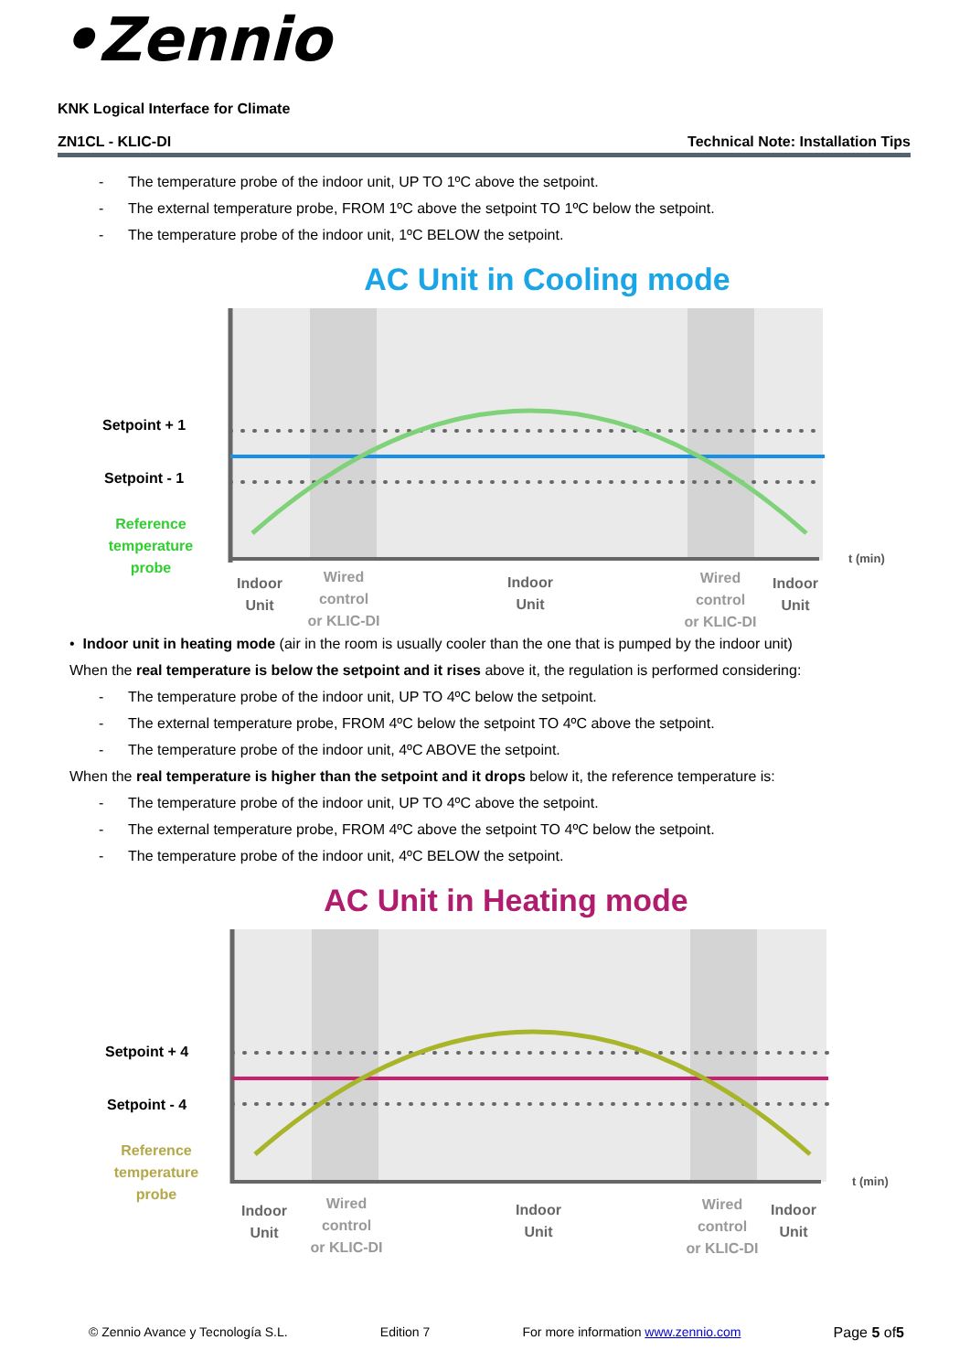•Zennio
KNK Logical Interface for Climate
ZN1CL - KLIC-DI Technical Note: Installation Tips
- The temperature probe of the indoor unit, UP TO 1ºC above the setpoint.
- The external temperature probe, FROM 1ºC above the setpoint TO 1ºC below the setpoint.
- The temperature probe of the indoor unit, 1ºC BELOW the setpoint.
AC Unit in Cooling mode
Setpoint + 1
Setpoint - 1
Reference
temperature
probe
t (min)
Indoor
Unit
Indoor
Unit
Indoor
Unit
Wired
control
or KLIC-DI
Wired
control
or KLIC-DI
• Indoor unit in heating mode (air in the room is usually cooler than the one that is pumped by the indoor unit)
When the real temperature is below the setpoint and it rises above it, the regulation is performed considering:
- The temperature probe of the indoor unit, UP TO 4ºC below the setpoint.
- The external temperature probe, FROM 4ºC below the setpoint TO 4ºC above the setpoint.
- The temperature probe of the indoor unit, 4ºC ABOVE the setpoint.
When the real temperature is higher than the setpoint and it drops below it, the reference temperature is:
- The temperature probe of the indoor unit, UP TO 4ºC above the setpoint.
- The external temperature probe, FROM 4ºC above the setpoint TO 4ºC below the setpoint.
- The temperature probe of the indoor unit, 4ºC BELOW the setpoint.
AC Unit in Heating mode
Setpoint + 4
Setpoint - 4
Reference
temperature
probe
t (min)
Indoor
Unit
Indoor
Unit
Indoor
Unit
Wired
control
or KLIC-DI
Wired
control
or KLIC-DI
© Zennio Avance y Tecnología S.L. Edition 7 For more information www.zennio.com Page 5 of5